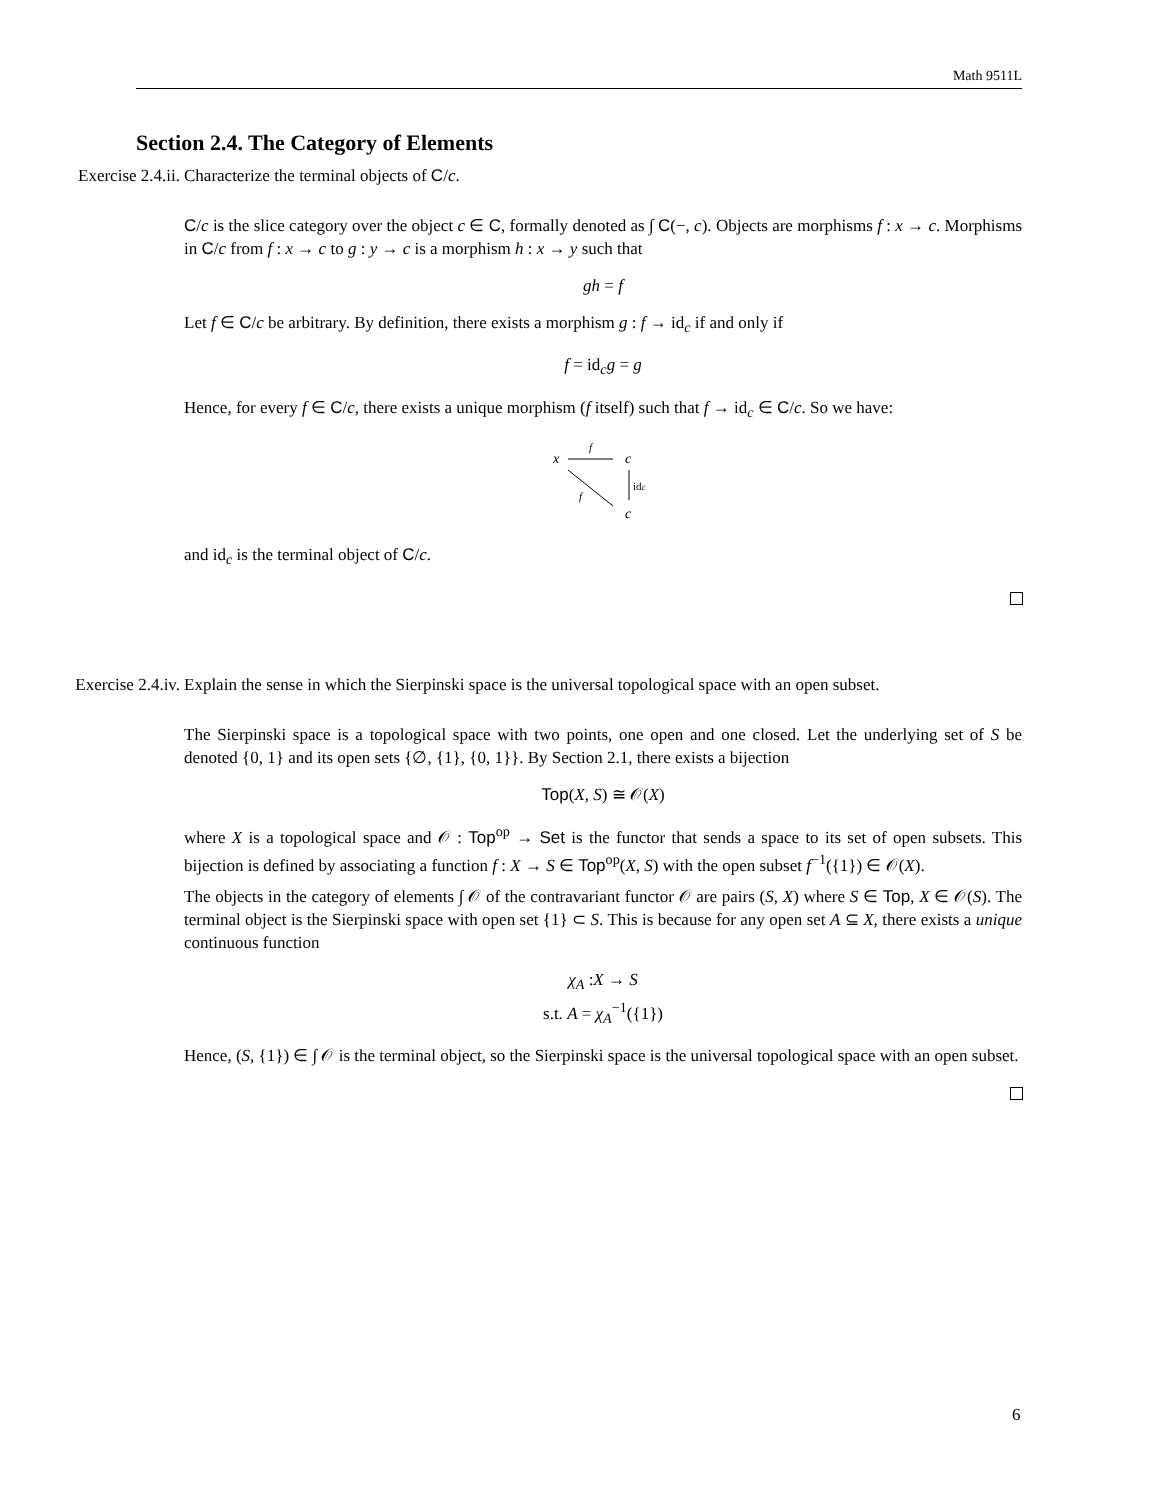Math 9511L
Section 2.4. The Category of Elements
Exercise 2.4.ii. Characterize the terminal objects of C/c.
C/c is the slice category over the object c ∈ C, formally denoted as ∫ C(−, c). Objects are morphisms f : x → c. Morphisms in C/c from f : x → c to g : y → c is a morphism h : x → y such that
gh = f
Let f ∈ C/c be arbitrary. By definition, there exists a morphism g : f → id<sub>c</sub> if and only if
f = id<sub>c</sub>g = g
Hence, for every f ∈ C/c, there exists a unique morphism (f itself) such that f → id<sub>c</sub> ∈ C/c. So we have:
x
c
c
f
idc
f
and id<sub>c</sub> is the terminal object of C/c.
Exercise 2.4.iv. Explain the sense in which the Sierpinski space is the universal topological space with an open subset.
The Sierpinski space is a topological space with two points, one open and one closed. Let the underlying set of S be denoted {0, 1} and its open sets {∅, {1}, {0, 1}}. By Section 2.1, there exists a bijection
Top(X, S) ≅ 𝒪(X)
where X is a topological space and 𝒪 : Top<sup>op</sup> → Set is the functor that sends a space to its set of open subsets. This bijection is defined by associating a function f : X → S ∈ Top<sup>op</sup>(X, S) with the open subset f<sup>−1</sup>({1}) ∈ 𝒪(X).
The objects in the category of elements ∫ 𝒪 of the contravariant functor 𝒪 are pairs (S, X) where S ∈ Top, X ∈ 𝒪(S). The terminal object is the Sierpinski space with open set {1} ⊂ S. This is because for any open set A ⊆ X, there exists a unique continuous function
χ<sub>A</sub> :X → S
s.t. A = χ<sub>A</sub><sup>−1</sup>({1})
Hence, (S, {1}) ∈ ∫ 𝒪 is the terminal object, so the Sierpinski space is the universal topological space with an open subset.
6